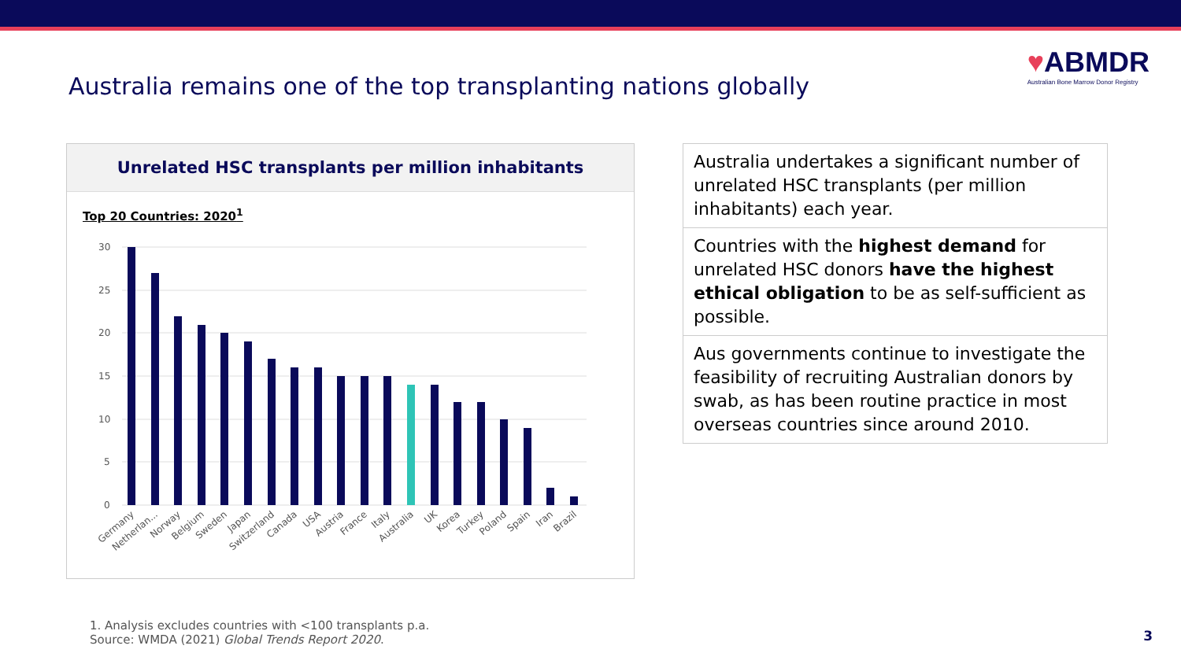Australia remains one of the top transplanting nations globally
♥ABMDR
Australian Bone Marrow Donor Registry
Unrelated HSC transplants per million inhabitants
Top 20 Countries: 2020<sup>1</sup>
30
25
20
15
10
5
0
Germany
Netherlan...
Norway
Belgium
Sweden
Japan
Switzerland
Canada
USA
Austria
France
Italy
Australia
UK
Korea
Turkey
Poland
Spain
Iran
Brazil
Australia undertakes a significant number of unrelated HSC transplants (per million inhabitants) each year.
Countries with the highest demand for unrelated HSC donors have the highest ethical obligation to be as self-sufficient as possible.
Aus governments continue to investigate the feasibility of recruiting Australian donors by swab, as has been routine practice in most overseas countries since around 2010.
1. Analysis excludes countries with <100 transplants p.a.
Source: WMDA (2021) Global Trends Report 2020.
3